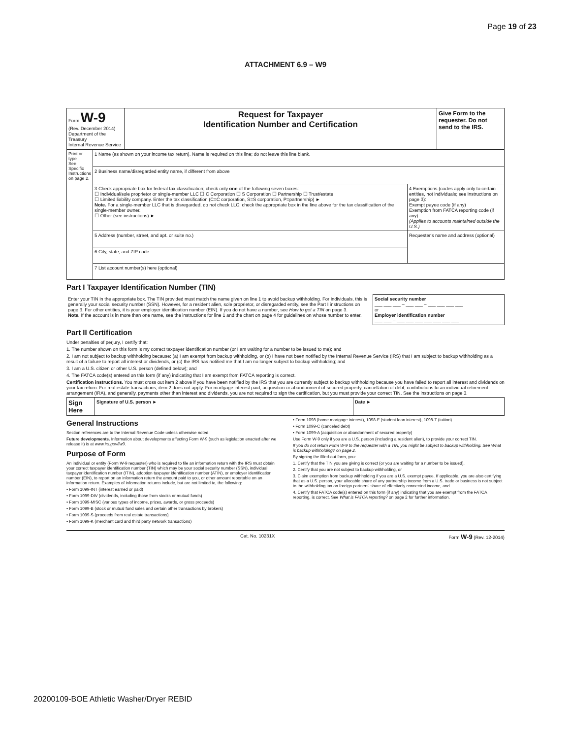Page 19 of 23
ATTACHMENT 6.9 – W9
| Form W-9 (Rev. December 2014) Department of the Treasury Internal Revenue Service | Request for Taxpayer Identification Number and Certification | Give Form to the requester. Do not send to the IRS. |
| Print or type See Specific Instructions on page 2. | 1 Name (as shown on your income tax return). Name is required on this line; do not leave this line blank. | |
| | 2 Business name/disregarded entity name, if different from above | |
| | 3 Check appropriate box for federal tax classification; check only one of the following seven boxes: ☐ Individual/sole proprietor or single-member LLC ☐ C Corporation ☐ S Corporation ☐ Partnership ☐ Trust/estate ☐ Limited liability company. Enter the tax classification (C=C corporation, S=S corporation, P=partnership) ► Note. For a single-member LLC that is disregarded, do not check LLC; check the appropriate box in the line above for the tax classification of the single-member owner. ☐ Other (see instructions) ► | 4 Exemptions (codes apply only to certain entities, not individuals; see instructions on page 3): Exempt payee code (if any) Exemption from FATCA reporting code (if any) (Applies to accounts maintained outside the U.S.) |
| | 5 Address (number, street, and apt. or suite no.) | Requester's name and address (optional) |
| | 6 City, state, and ZIP code | |
| | 7 List account number(s) here (optional) | |
Part I Taxpayer Identification Number (TIN)
| Enter your TIN in the appropriate box. The TIN provided must match the name given on line 1 to avoid backup withholding. For individuals, this is generally your social security number (SSN). However, for a resident alien, sole proprietor, or disregarded entity, see the Part I instructions on page 3. For other entities, it is your employer identification number (EIN). If you do not have a number, see How to get a TIN on page 3. Note. If the account is in more than one name, see the instructions for line 1 and the chart on page 4 for guidelines on whose number to enter. | Social security number ___ ___ ___ – ___ ___ – ___ ___ ___ ___ or Employer identification number ___ ___ – ___ ___ ___ ___ ___ ___ ___ |
Part II Certification
Under penalties of perjury, I certify that:
1. The number shown on this form is my correct taxpayer identification number (or I am waiting for a number to be issued to me); and
2. I am not subject to backup withholding because: (a) I am exempt from backup withholding, or (b) I have not been notified by the Internal Revenue Service (IRS) that I am subject to backup withholding as a result of a failure to report all interest or dividends, or (c) the IRS has notified me that I am no longer subject to backup withholding; and
3. I am a U.S. citizen or other U.S. person (defined below); and
4. The FATCA code(s) entered on this form (if any) indicating that I am exempt from FATCA reporting is correct.
Certification instructions. You must cross out item 2 above if you have been notified by the IRS that you are currently subject to backup withholding because you have failed to report all interest and dividends on your tax return. For real estate transactions, item 2 does not apply. For mortgage interest paid, acquisition or abandonment of secured property, cancellation of debt, contributions to an individual retirement arrangement (IRA), and generally, payments other than interest and dividends, you are not required to sign the certification, but you must provide your correct TIN. See the instructions on page 3.
| Sign Here | Signature of U.S. person ► | Date ► |
General Instructions
Section references are to the Internal Revenue Code unless otherwise noted.
Future developments. Information about developments affecting Form W-9 (such as legislation enacted after we release it) is at www.irs.gov/fw9.
Purpose of Form
An individual or entity (Form W-9 requester) who is required to file an information return with the IRS must obtain your correct taxpayer identification number (TIN) which may be your social security number (SSN), individual taxpayer identification number (ITIN), adoption taxpayer identification number (ATIN), or employer identification number (EIN), to report on an information return the amount paid to you, or other amount reportable on an information return. Examples of information returns include, but are not limited to, the following:
• Form 1099-INT (interest earned or paid)
• Form 1099-DIV (dividends, including those from stocks or mutual funds)
• Form 1099-MISC (various types of income, prizes, awards, or gross proceeds)
• Form 1099-B (stock or mutual fund sales and certain other transactions by brokers)
• Form 1099-S (proceeds from real estate transactions)
• Form 1099-K (merchant card and third party network transactions)
• Form 1098 (home mortgage interest), 1098-E (student loan interest), 1098-T (tuition)
• Form 1099-C (canceled debt)
• Form 1099-A (acquisition or abandonment of secured property)
Use Form W-9 only if you are a U.S. person (including a resident alien), to provide your correct TIN.
If you do not return Form W-9 to the requester with a TIN, you might be subject to backup withholding. See What is backup withholding? on page 2.
By signing the filled-out form, you:
1. Certify that the TIN you are giving is correct (or you are waiting for a number to be issued),
2. Certify that you are not subject to backup withholding, or
3. Claim exemption from backup withholding if you are a U.S. exempt payee. If applicable, you are also certifying that as a U.S. person, your allocable share of any partnership income from a U.S. trade or business is not subject to the withholding tax on foreign partners' share of effectively connected income, and
4. Certify that FATCA code(s) entered on this form (if any) indicating that you are exempt from the FATCA reporting, is correct. See What is FATCA reporting? on page 2 for further information.
Cat. No. 10231X Form W-9 (Rev. 12-2014)
20200109-BOE Athletic Washer/Dryer REBID